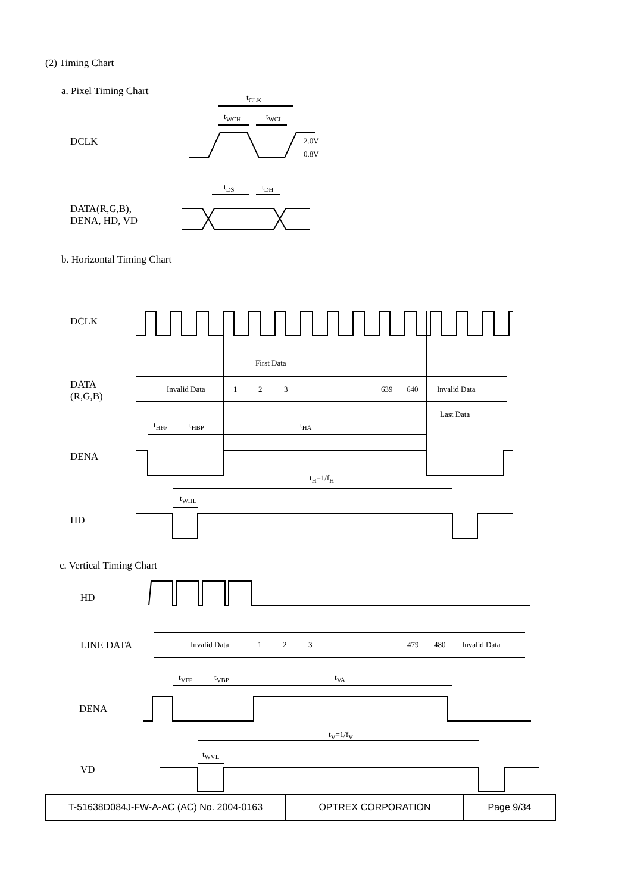(2) Timing Chart
a. Pixel Timing Chart
t<sub>CLK</sub>
t<sub>WCH</sub> t<sub>WCL</sub>
DCLK 2.0V
0.8V
t<sub>DS</sub> t<sub>DH</sub>
DATA(R,G,B),
DENA, HD, VD
b. Horizontal Timing Chart
DCLK
First Data
DATA
(R,G,B)
Invalid Data 1 2 3 639 640 Invalid Data
Last Data
t<sub>HFP</sub> t<sub>HBP</sub> t<sub>HA</sub>
DENA
t<sub>H</sub>=1/f<sub>H</sub>
t<sub>WHL</sub>
HD
c. Vertical Timing Chart
HD
LINE DATA Invalid Data 1 2 3 479 480 Invalid Data
t<sub>VFP</sub> t<sub>VBP</sub> t<sub>VA</sub>
DENA
t<sub>V</sub>=1/f<sub>V</sub>
t<sub>WVL</sub>
VD
| T-51638D084J-FW-A-AC (AC) No. 2004-0163 | OPTREX CORPORATION | Page 9/34 |